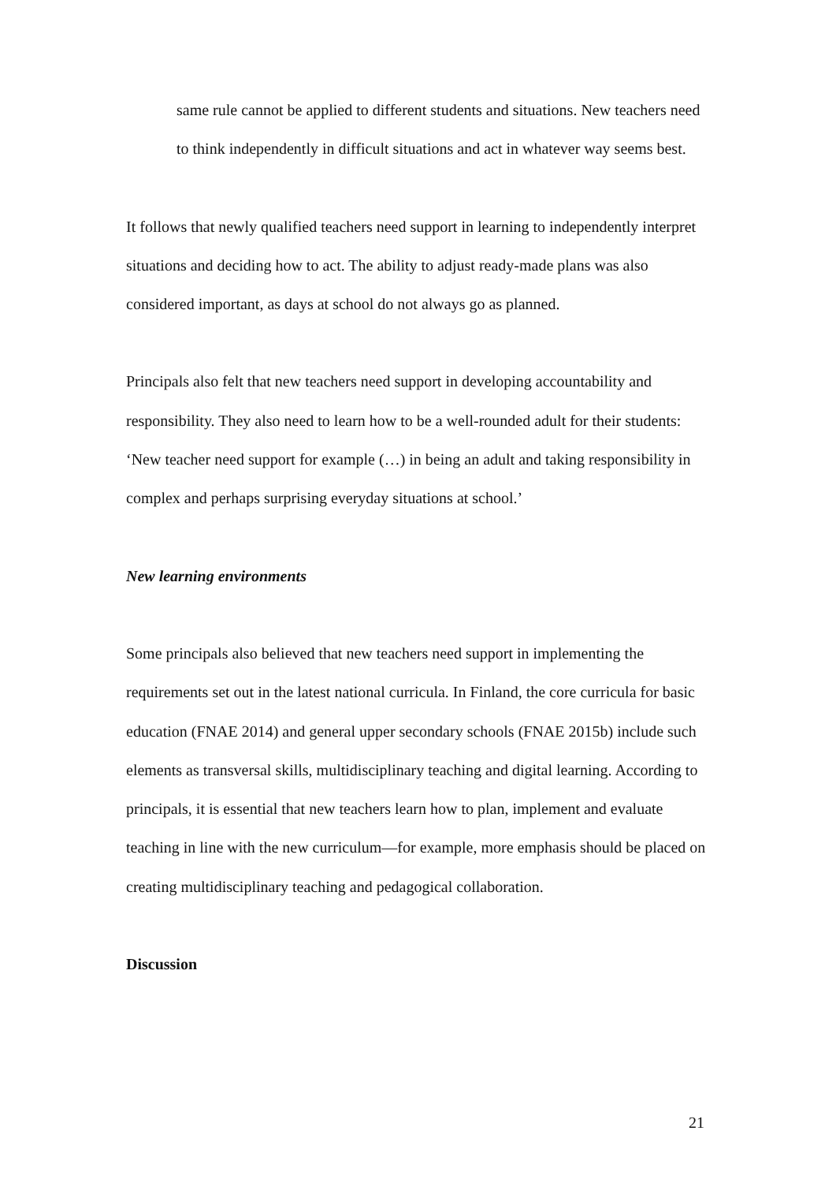same rule cannot be applied to different students and situations. New teachers need to think independently in difficult situations and act in whatever way seems best.
It follows that newly qualified teachers need support in learning to independently interpret situations and deciding how to act. The ability to adjust ready-made plans was also considered important, as days at school do not always go as planned.
Principals also felt that new teachers need support in developing accountability and responsibility. They also need to learn how to be a well-rounded adult for their students: ‘New teacher need support for example (…) in being an adult and taking responsibility in complex and perhaps surprising everyday situations at school.’
New learning environments
Some principals also believed that new teachers need support in implementing the requirements set out in the latest national curricula. In Finland, the core curricula for basic education (FNAE 2014) and general upper secondary schools (FNAE 2015b) include such elements as transversal skills, multidisciplinary teaching and digital learning. According to principals, it is essential that new teachers learn how to plan, implement and evaluate teaching in line with the new curriculum—for example, more emphasis should be placed on creating multidisciplinary teaching and pedagogical collaboration.
Discussion
21